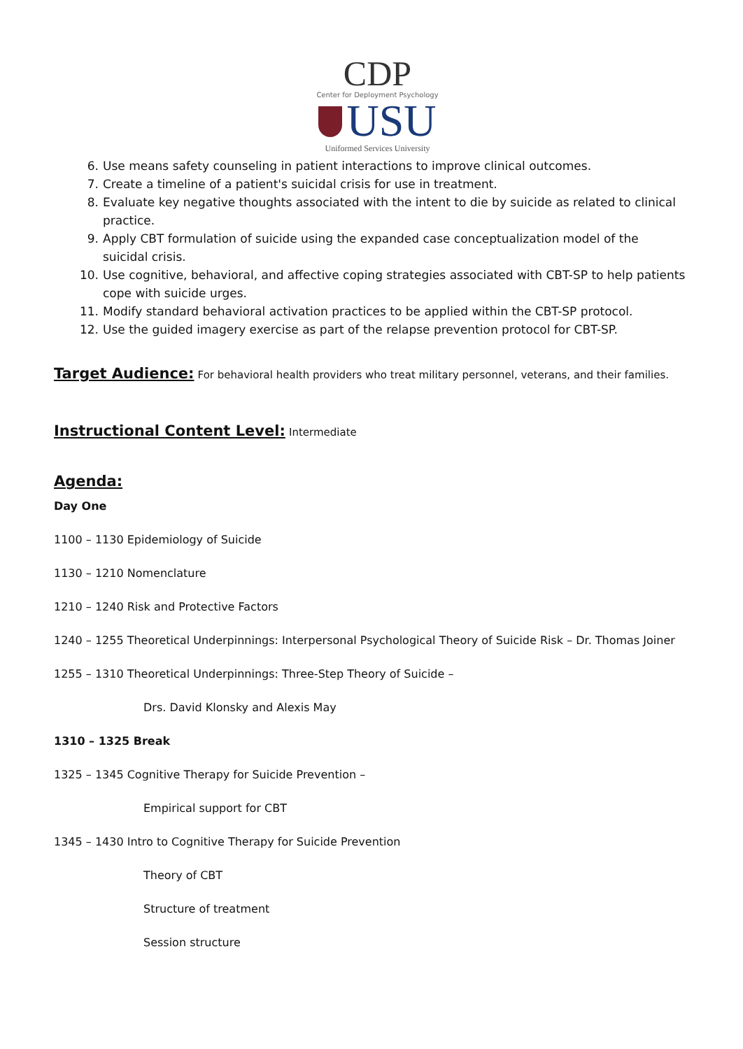CDP
Center for Deployment Psychology
USU
Uniformed Services University
6. Use means safety counseling in patient interactions to improve clinical outcomes.
7. Create a timeline of a patient's suicidal crisis for use in treatment.
8. Evaluate key negative thoughts associated with the intent to die by suicide as related to clinical practice.
9. Apply CBT formulation of suicide using the expanded case conceptualization model of the suicidal crisis.
10. Use cognitive, behavioral, and affective coping strategies associated with CBT-SP to help patients cope with suicide urges.
11. Modify standard behavioral activation practices to be applied within the CBT-SP protocol.
12. Use the guided imagery exercise as part of the relapse prevention protocol for CBT-SP.
Target Audience:
For behavioral health providers who treat military personnel, veterans, and their families.
Instructional Content Level:
Intermediate
Agenda:
Day One
1100 – 1130 Epidemiology of Suicide
1130 – 1210 Nomenclature
1210 – 1240 Risk and Protective Factors
1240 – 1255 Theoretical Underpinnings: Interpersonal Psychological Theory of Suicide Risk – Dr. Thomas Joiner
1255 – 1310 Theoretical Underpinnings: Three-Step Theory of Suicide –
Drs. David Klonsky and Alexis May
1310 – 1325 Break
1325 – 1345 Cognitive Therapy for Suicide Prevention –
Empirical support for CBT
1345 – 1430 Intro to Cognitive Therapy for Suicide Prevention
Theory of CBT
Structure of treatment
Session structure